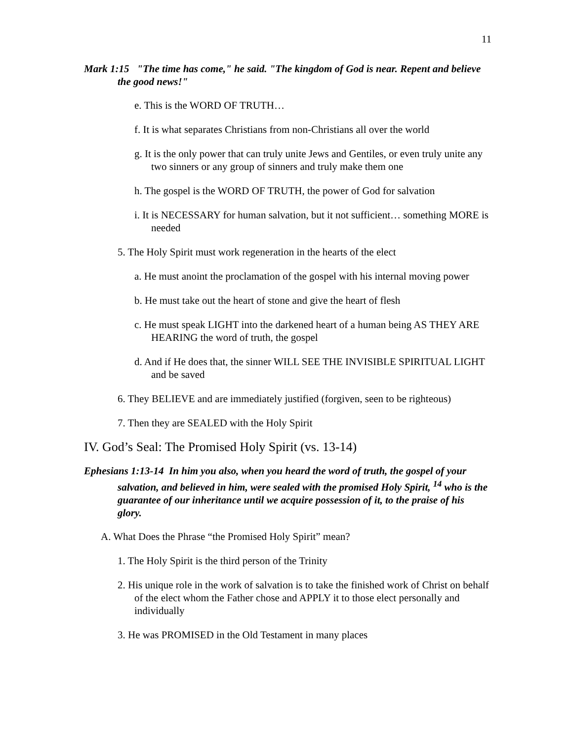11
Mark 1:15 "The time has come," he said. "The kingdom of God is near. Repent and believe the good news!"
e. This is the WORD OF TRUTH…
f. It is what separates Christians from non-Christians all over the world
g. It is the only power that can truly unite Jews and Gentiles, or even truly unite any two sinners or any group of sinners and truly make them one
h. The gospel is the WORD OF TRUTH, the power of God for salvation
i. It is NECESSARY for human salvation, but it not sufficient… something MORE is needed
5. The Holy Spirit must work regeneration in the hearts of the elect
a. He must anoint the proclamation of the gospel with his internal moving power
b. He must take out the heart of stone and give the heart of flesh
c. He must speak LIGHT into the darkened heart of a human being AS THEY ARE HEARING the word of truth, the gospel
d. And if He does that, the sinner WILL SEE THE INVISIBLE SPIRITUAL LIGHT and be saved
6. They BELIEVE and are immediately justified (forgiven, seen to be righteous)
7. Then they are SEALED with the Holy Spirit
IV. God’s Seal: The Promised Holy Spirit (vs. 13-14)
Ephesians 1:13-14 In him you also, when you heard the word of truth, the gospel of your salvation, and believed in him, were sealed with the promised Holy Spirit, <sup>14</sup> who is the guarantee of our inheritance until we acquire possession of it, to the praise of his glory.
A. What Does the Phrase “the Promised Holy Spirit” mean?
1. The Holy Spirit is the third person of the Trinity
2. His unique role in the work of salvation is to take the finished work of Christ on behalf of the elect whom the Father chose and APPLY it to those elect personally and individually
3. He was PROMISED in the Old Testament in many places